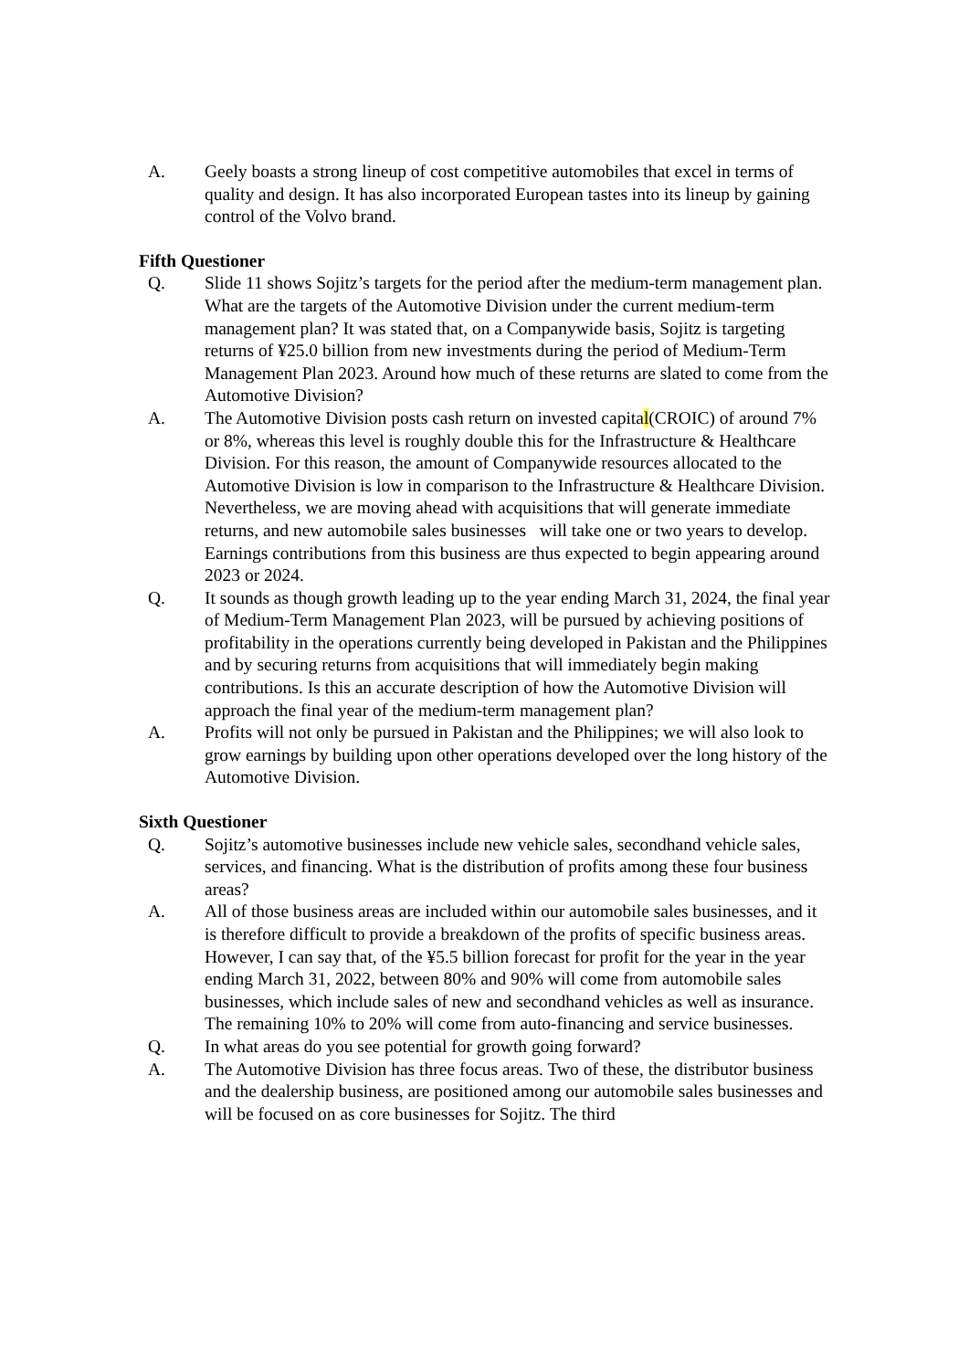A. Geely boasts a strong lineup of cost competitive automobiles that excel in terms of quality and design. It has also incorporated European tastes into its lineup by gaining control of the Volvo brand.
Fifth Questioner
Q. Slide 11 shows Sojitz’s targets for the period after the medium-term management plan. What are the targets of the Automotive Division under the current medium-term management plan? It was stated that, on a Companywide basis, Sojitz is targeting returns of ¥25.0 billion from new investments during the period of Medium-Term Management Plan 2023. Around how much of these returns are slated to come from the Automotive Division?
A. The Automotive Division posts cash return on invested capital(CROIC) of around 7% or 8%, whereas this level is roughly double this for the Infrastructure & Healthcare Division. For this reason, the amount of Companywide resources allocated to the Automotive Division is low in comparison to the Infrastructure & Healthcare Division. Nevertheless, we are moving ahead with acquisitions that will generate immediate returns, and new automobile sales businesses will take one or two years to develop. Earnings contributions from this business are thus expected to begin appearing around 2023 or 2024.
Q. It sounds as though growth leading up to the year ending March 31, 2024, the final year of Medium-Term Management Plan 2023, will be pursued by achieving positions of profitability in the operations currently being developed in Pakistan and the Philippines and by securing returns from acquisitions that will immediately begin making contributions. Is this an accurate description of how the Automotive Division will approach the final year of the medium-term management plan?
A. Profits will not only be pursued in Pakistan and the Philippines; we will also look to grow earnings by building upon other operations developed over the long history of the Automotive Division.
Sixth Questioner
Q. Sojitz’s automotive businesses include new vehicle sales, secondhand vehicle sales, services, and financing. What is the distribution of profits among these four business areas?
A. All of those business areas are included within our automobile sales businesses, and it is therefore difficult to provide a breakdown of the profits of specific business areas. However, I can say that, of the ¥5.5 billion forecast for profit for the year in the year ending March 31, 2022, between 80% and 90% will come from automobile sales businesses, which include sales of new and secondhand vehicles as well as insurance. The remaining 10% to 20% will come from auto-financing and service businesses.
Q. In what areas do you see potential for growth going forward?
A. The Automotive Division has three focus areas. Two of these, the distributor business and the dealership business, are positioned among our automobile sales businesses and will be focused on as core businesses for Sojitz. The third